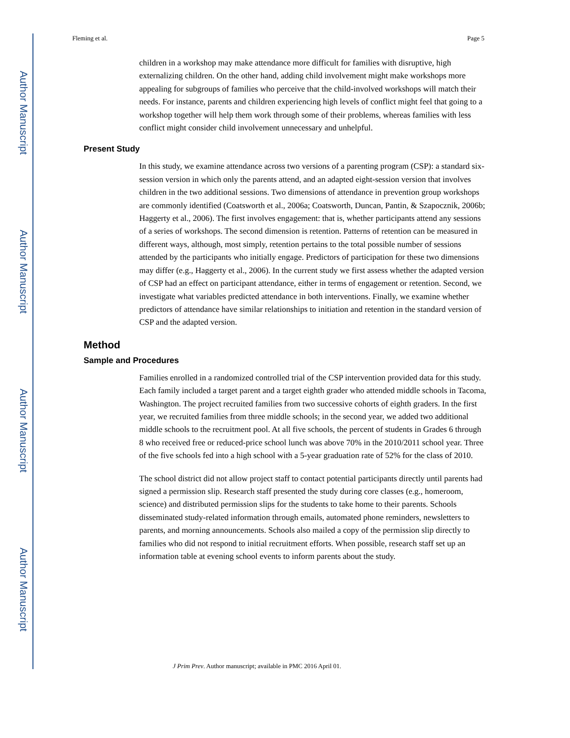Author Manuscript
Author Manuscript
Author Manuscript
Author Manuscript
Fleming et al. Page 5
children in a workshop may make attendance more difficult for families with disruptive, high externalizing children. On the other hand, adding child involvement might make workshops more appealing for subgroups of families who perceive that the child-involved workshops will match their needs. For instance, parents and children experiencing high levels of conflict might feel that going to a workshop together will help them work through some of their problems, whereas families with less conflict might consider child involvement unnecessary and unhelpful.
Present Study
In this study, we examine attendance across two versions of a parenting program (CSP): a standard six-session version in which only the parents attend, and an adapted eight-session version that involves children in the two additional sessions. Two dimensions of attendance in prevention group workshops are commonly identified (Coatsworth et al., 2006a; Coatsworth, Duncan, Pantin, & Szapocznik, 2006b; Haggerty et al., 2006). The first involves engagement: that is, whether participants attend any sessions of a series of workshops. The second dimension is retention. Patterns of retention can be measured in different ways, although, most simply, retention pertains to the total possible number of sessions attended by the participants who initially engage. Predictors of participation for these two dimensions may differ (e.g., Haggerty et al., 2006). In the current study we first assess whether the adapted version of CSP had an effect on participant attendance, either in terms of engagement or retention. Second, we investigate what variables predicted attendance in both interventions. Finally, we examine whether predictors of attendance have similar relationships to initiation and retention in the standard version of CSP and the adapted version.
Method
Sample and Procedures
Families enrolled in a randomized controlled trial of the CSP intervention provided data for this study. Each family included a target parent and a target eighth grader who attended middle schools in Tacoma, Washington. The project recruited families from two successive cohorts of eighth graders. In the first year, we recruited families from three middle schools; in the second year, we added two additional middle schools to the recruitment pool. At all five schools, the percent of students in Grades 6 through 8 who received free or reduced-price school lunch was above 70% in the 2010/2011 school year. Three of the five schools fed into a high school with a 5-year graduation rate of 52% for the class of 2010.
The school district did not allow project staff to contact potential participants directly until parents had signed a permission slip. Research staff presented the study during core classes (e.g., homeroom, science) and distributed permission slips for the students to take home to their parents. Schools disseminated study-related information through emails, automated phone reminders, newsletters to parents, and morning announcements. Schools also mailed a copy of the permission slip directly to families who did not respond to initial recruitment efforts. When possible, research staff set up an information table at evening school events to inform parents about the study.
J Prim Prev. Author manuscript; available in PMC 2016 April 01.